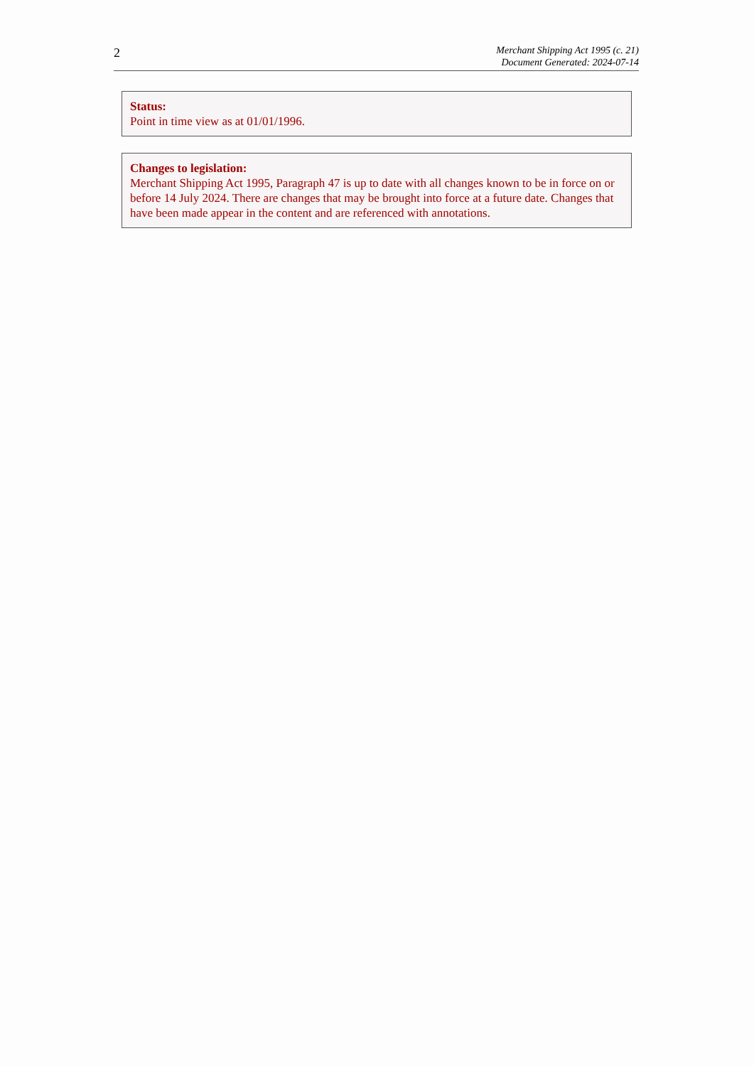2
Merchant Shipping Act 1995 (c. 21)
Document Generated: 2024-07-14
Status:
Point in time view as at 01/01/1996.
Changes to legislation:
Merchant Shipping Act 1995, Paragraph 47 is up to date with all changes known to be in force on or before 14 July 2024. There are changes that may be brought into force at a future date. Changes that have been made appear in the content and are referenced with annotations.